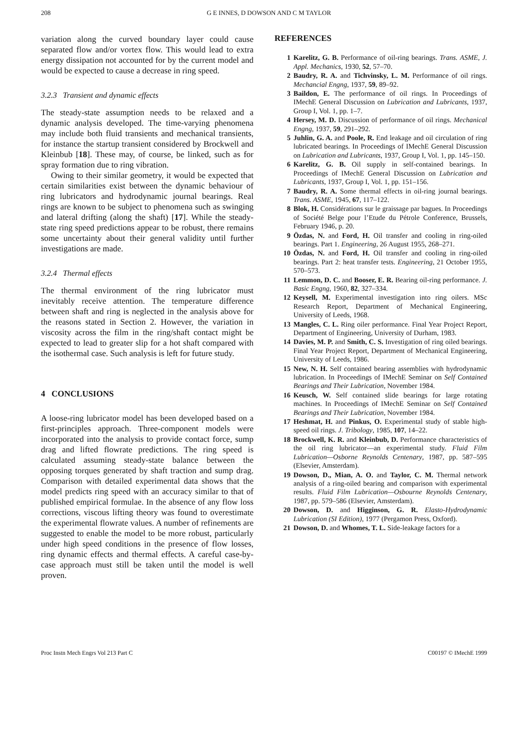208 G E INNES, D DOWSON AND C M TAYLOR
variation along the curved boundary layer could cause separated flow and/or vortex flow. This would lead to extra energy dissipation not accounted for by the current model and would be expected to cause a decrease in ring speed.
3.2.3 Transient and dynamic effects
The steady-state assumption needs to be relaxed and a dynamic analysis developed. The time-varying phenomena may include both fluid transients and mechanical transients, for instance the startup transient considered by Brockwell and Kleinbub [18]. These may, of course, be linked, such as for spray formation due to ring vibration.
Owing to their similar geometry, it would be expected that certain similarities exist between the dynamic behaviour of ring lubricators and hydrodynamic journal bearings. Real rings are known to be subject to phenomena such as swinging and lateral drifting (along the shaft) [17]. While the steady-state ring speed predictions appear to be robust, there remains some uncertainty about their general validity until further investigations are made.
3.2.4 Thermal effects
The thermal environment of the ring lubricator must inevitably receive attention. The temperature difference between shaft and ring is neglected in the analysis above for the reasons stated in Section 2. However, the variation in viscosity across the film in the ring/shaft contact might be expected to lead to greater slip for a hot shaft compared with the isothermal case. Such analysis is left for future study.
4 CONCLUSIONS
A loose-ring lubricator model has been developed based on a first-principles approach. Three-component models were incorporated into the analysis to provide contact force, sump drag and lifted flowrate predictions. The ring speed is calculated assuming steady-state balance between the opposing torques generated by shaft traction and sump drag. Comparison with detailed experimental data shows that the model predicts ring speed with an accuracy similar to that of published empirical formulae. In the absence of any flow loss corrections, viscous lifting theory was found to overestimate the experimental flowrate values. A number of refinements are suggested to enable the model to be more robust, particularly under high speed conditions in the presence of flow losses, ring dynamic effects and thermal effects. A careful case-by-case approach must still be taken until the model is well proven.
REFERENCES
1 Karelitz, G. B. Performance of oil-ring bearings. Trans. ASME, J. Appl. Mechanics, 1930, 52, 57–70.
2 Baudry, R. A. and Tichvinsky, L. M. Performance of oil rings. Mechancial Engng, 1937, 59, 89–92.
3 Baildon, E. The performance of oil rings. In Proceedings of IMechE General Discussion on Lubrication and Lubricants, 1937, Group I, Vol. 1, pp. 1–7.
4 Hersey, M. D. Discussion of performance of oil rings. Mechanical Engng, 1937, 59, 291–292.
5 Juhlin, G. A. and Poole, R. End leakage and oil circulation of ring lubricated bearings. In Proceedings of IMechE General Discussion on Lubrication and Lubricants, 1937, Group I, Vol. 1, pp. 145–150.
6 Karelitz, G. B. Oil supply in self-contained bearings. In Proceedings of IMechE General Discussion on Lubrication and Lubricants, 1937, Group I, Vol. 1, pp. 151–156.
7 Baudry, R. A. Some thermal effects in oil-ring journal bearings. Trans. ASME, 1945, 67, 117–122.
8 Blok, H. Considérations sur le graissage par bagues. In Proceedings of Société Belge pour l’Etude du Pétrole Conference, Brussels, February 1946, p. 20.
9 Özdas, N. and Ford, H. Oil transfer and cooling in ring-oiled bearings. Part 1. Engineering, 26 August 1955, 268–271.
10 Özdas, N. and Ford, H. Oil transfer and cooling in ring-oiled bearings. Part 2: heat transfer tests. Engineering, 21 October 1955, 570–573.
11 Lemmon, D. C. and Booser, E. R. Bearing oil-ring performance. J. Basic Engng, 1960, 82, 327–334.
12 Keysell, M. Experimental investigation into ring oilers. MSc Research Report, Department of Mechanical Engineering, University of Leeds, 1968.
13 Mangles, C. L. Ring oiler performance. Final Year Project Report, Department of Engineering, University of Durham, 1983.
14 Davies, M. P. and Smith, C. S. Investigation of ring oiled bearings. Final Year Project Report, Department of Mechanical Engineering, University of Leeds, 1986.
15 New, N. H. Self contained bearing assemblies with hydrodynamic lubrication. In Proceedings of IMechE Seminar on Self Contained Bearings and Their Lubrication, November 1984.
16 Keusch, W. Self contained slide bearings for large rotating machines. In Proceedings of IMechE Seminar on Self Contained Bearings and Their Lubrication, November 1984.
17 Heshmat, H. and Pinkus, O. Experimental study of stable high-speed oil rings. J. Tribology, 1985, 107, 14–22.
18 Brockwell, K. R. and Kleinbub, D. Performance characteristics of the oil ring lubricator—an experimental study. Fluid Film Lubrication—Osborne Reynolds Centenary, 1987, pp. 587–595 (Elsevier, Amsterdam).
19 Dowson, D., Mian, A. O. and Taylor, C. M. Thermal network analysis of a ring-oiled bearing and comparison with experimental results. Fluid Film Lubrication—Osbourne Reynolds Centenary, 1987, pp. 579–586 (Elsevier, Amsterdam).
20 Dowson, D. and Higginson, G. R. Elasto-Hydrodynamic Lubrication (SI Edition), 1977 (Pergamon Press, Oxford).
21 Dowson, D. and Whomes, T. L. Side-leakage factors for a
Proc Instn Mech Engrs Vol 213 Part C C00197 © IMechE 1999